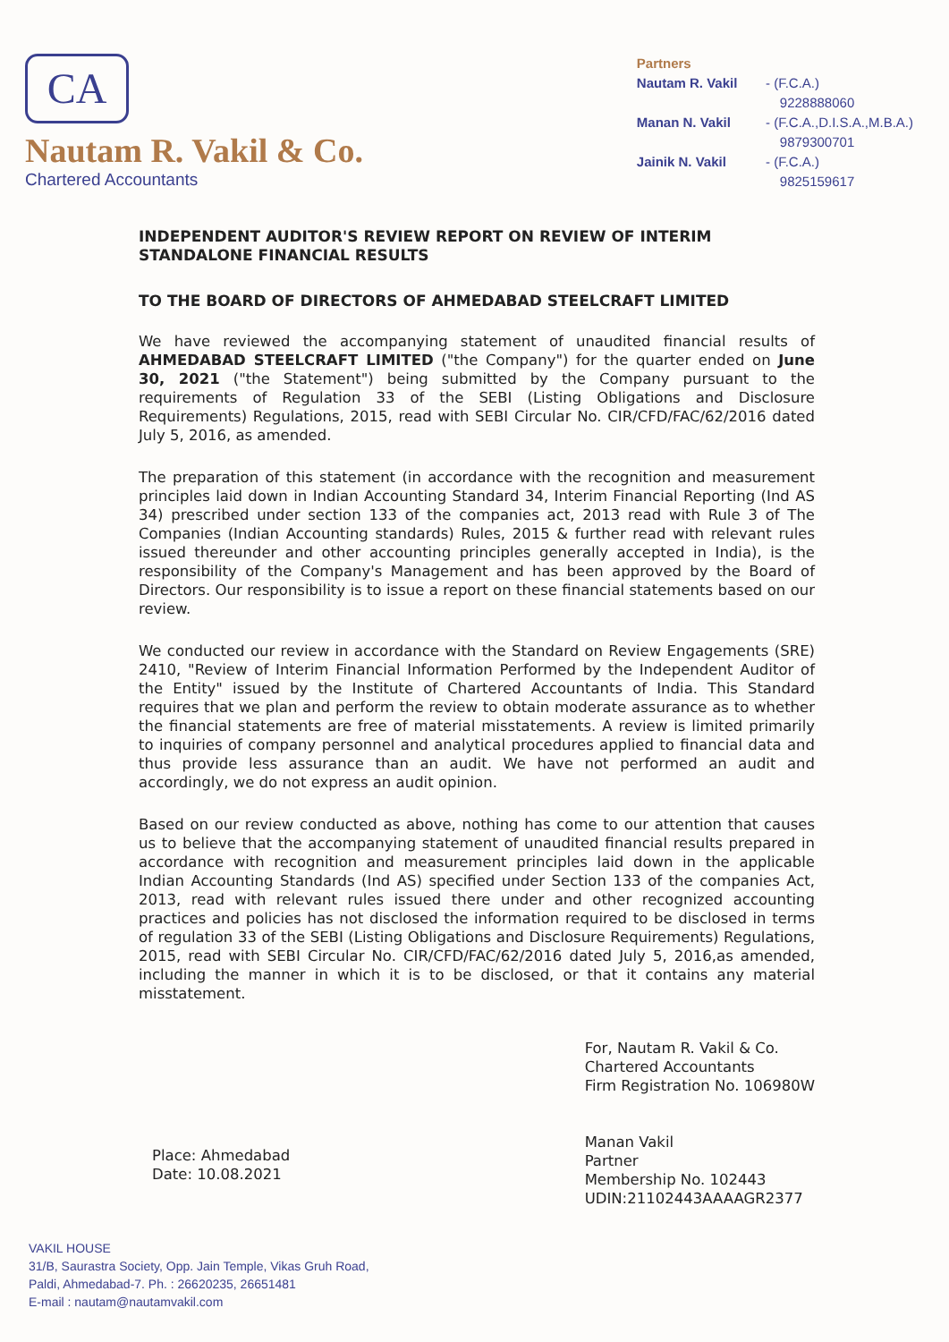CA
Nautam R. Vakil & Co.
Chartered Accountants
Partners
Nautam R. Vakil - (F.C.A.)
9228888060
Manan N. Vakil - (F.C.A.,D.I.S.A.,M.B.A.)
9879300701
Jainik N. Vakil - (F.C.A.)
9825159617
INDEPENDENT AUDITOR'S REVIEW REPORT ON REVIEW OF INTERIM STANDALONE FINANCIAL RESULTS
TO THE BOARD OF DIRECTORS OF AHMEDABAD STEELCRAFT LIMITED
We have reviewed the accompanying statement of unaudited financial results of AHMEDABAD STEELCRAFT LIMITED ("the Company") for the quarter ended on June 30, 2021 ("the Statement") being submitted by the Company pursuant to the requirements of Regulation 33 of the SEBI (Listing Obligations and Disclosure Requirements) Regulations, 2015, read with SEBI Circular No. CIR/CFD/FAC/62/2016 dated July 5, 2016, as amended.
The preparation of this statement (in accordance with the recognition and measurement principles laid down in Indian Accounting Standard 34, Interim Financial Reporting (Ind AS 34) prescribed under section 133 of the companies act, 2013 read with Rule 3 of The Companies (Indian Accounting standards) Rules, 2015 & further read with relevant rules issued thereunder and other accounting principles generally accepted in India), is the responsibility of the Company's Management and has been approved by the Board of Directors. Our responsibility is to issue a report on these financial statements based on our review.
We conducted our review in accordance with the Standard on Review Engagements (SRE) 2410, "Review of Interim Financial Information Performed by the Independent Auditor of the Entity" issued by the Institute of Chartered Accountants of India. This Standard requires that we plan and perform the review to obtain moderate assurance as to whether the financial statements are free of material misstatements. A review is limited primarily to inquiries of company personnel and analytical procedures applied to financial data and thus provide less assurance than an audit. We have not performed an audit and accordingly, we do not express an audit opinion.
Based on our review conducted as above, nothing has come to our attention that causes us to believe that the accompanying statement of unaudited financial results prepared in accordance with recognition and measurement principles laid down in the applicable Indian Accounting Standards (Ind AS) specified under Section 133 of the companies Act, 2013, read with relevant rules issued there under and other recognized accounting practices and policies has not disclosed the information required to be disclosed in terms of regulation 33 of the SEBI (Listing Obligations and Disclosure Requirements) Regulations, 2015, read with SEBI Circular No. CIR/CFD/FAC/62/2016 dated July 5, 2016,as amended, including the manner in which it is to be disclosed, or that it contains any material misstatement.
Place: Ahmedabad
Date: 10.08.2021
For, Nautam R. Vakil & Co.
Chartered Accountants
Firm Registration No. 106980W
Manan Vakil
Partner
Membership No. 102443
UDIN:21102443AAAAGR2377
VAKIL HOUSE
31/B, Saurastra Society, Opp. Jain Temple, Vikas Gruh Road,
Paldi, Ahmedabad-7. Ph. : 26620235, 26651481
E-mail : nautam@nautamvakil.com